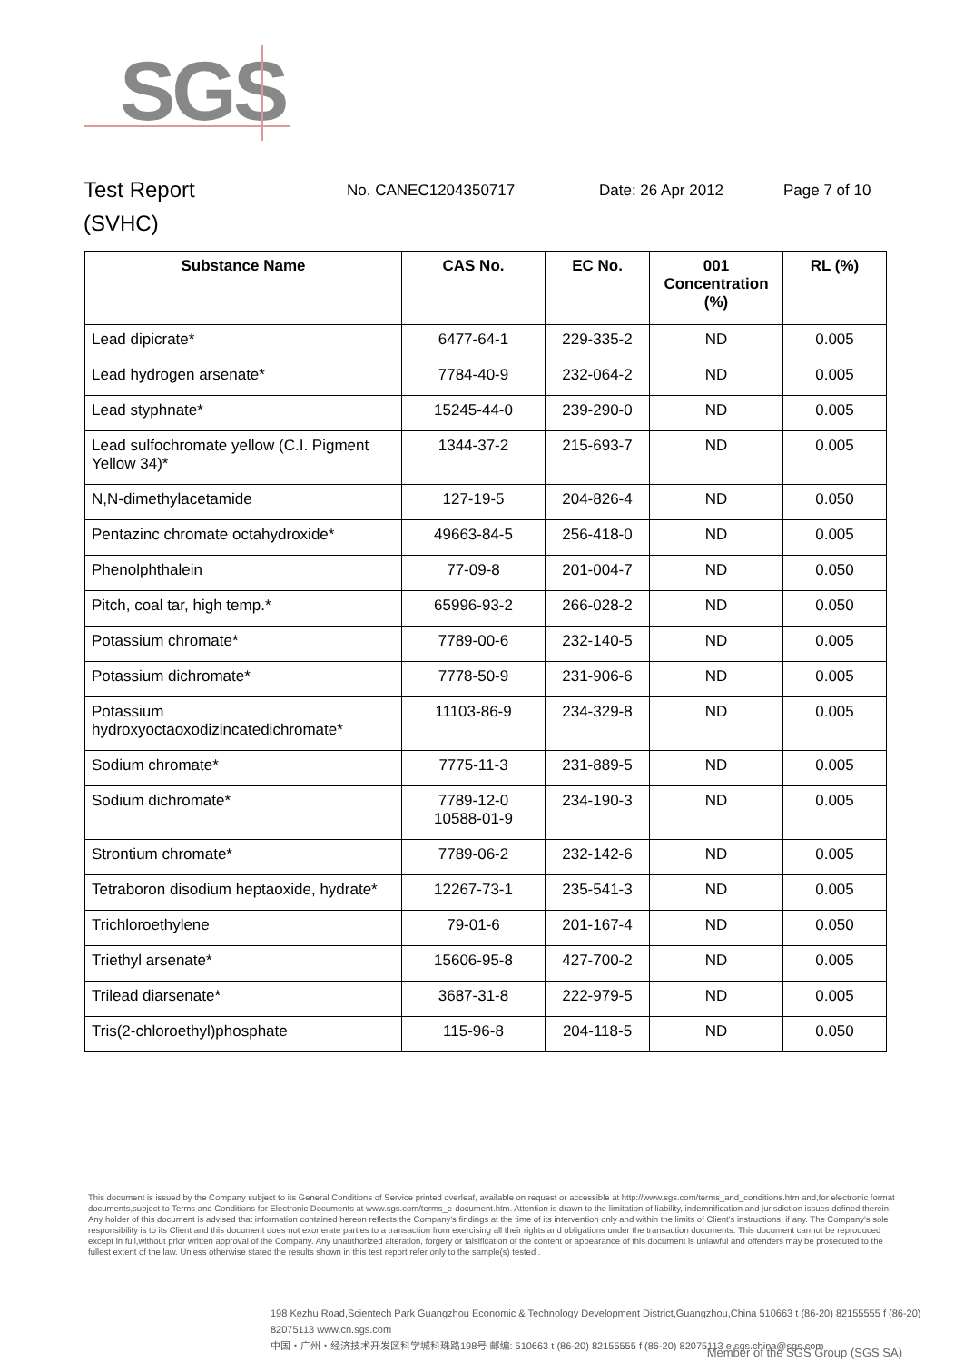SGS
Test Report
(SVHC)
No. CANEC1204350717 Date: 26 Apr 2012 Page 7 of 10
| Substance Name | CAS No. | EC No. | 001 Concentration (%) | RL (%) |
| --- | --- | --- | --- | --- |
| Lead dipicrate* | 6477-64-1 | 229-335-2 | ND | 0.005 |
| Lead hydrogen arsenate* | 7784-40-9 | 232-064-2 | ND | 0.005 |
| Lead styphnate* | 15245-44-0 | 239-290-0 | ND | 0.005 |
| Lead sulfochromate yellow (C.I. Pigment Yellow 34)* | 1344-37-2 | 215-693-7 | ND | 0.005 |
| N,N-dimethylacetamide | 127-19-5 | 204-826-4 | ND | 0.050 |
| Pentazinc chromate octahydroxide* | 49663-84-5 | 256-418-0 | ND | 0.005 |
| Phenolphthalein | 77-09-8 | 201-004-7 | ND | 0.050 |
| Pitch, coal tar, high temp.* | 65996-93-2 | 266-028-2 | ND | 0.050 |
| Potassium chromate* | 7789-00-6 | 232-140-5 | ND | 0.005 |
| Potassium dichromate* | 7778-50-9 | 231-906-6 | ND | 0.005 |
| Potassium hydroxyoctaoxodizincatedichromate* | 11103-86-9 | 234-329-8 | ND | 0.005 |
| Sodium chromate* | 7775-11-3 | 231-889-5 | ND | 0.005 |
| Sodium dichromate* | 7789-12-0 10588-01-9 | 234-190-3 | ND | 0.005 |
| Strontium chromate* | 7789-06-2 | 232-142-6 | ND | 0.005 |
| Tetraboron disodium heptaoxide, hydrate* | 12267-73-1 | 235-541-3 | ND | 0.005 |
| Trichloroethylene | 79-01-6 | 201-167-4 | ND | 0.050 |
| Triethyl arsenate* | 15606-95-8 | 427-700-2 | ND | 0.005 |
| Trilead diarsenate* | 3687-31-8 | 222-979-5 | ND | 0.005 |
| Tris(2-chloroethyl)phosphate | 115-96-8 | 204-118-5 | ND | 0.050 |
This document is issued by the Company subject to its General Conditions of Service printed overleaf, available on request or accessible at http://www.sgs.com/terms_and_conditions.htm and,for electronic format documents,subject to Terms and Conditions for Electronic Documents at www.sgs.com/terms_e-document.htm. Attention is drawn to the limitation of liability, indemnification and jurisdiction issues defined therein. Any holder of this document is advised that information contained hereon reflects the Company's findings at the time of its intervention only and within the limits of Client's instructions, if any. The Company's sole responsibility is to its Client and this document does not exonerate parties to a transaction from exercising all their rights and obligations under the transaction documents. This document cannot be reproduced except in full,without prior written approval of the Company. Any unauthorized alteration, forgery or falsification of the content or appearance of this document is unlawful and offenders may be prosecuted to the fullest extent of the law. Unless otherwise stated the results shown in this test report refer only to the sample(s) tested .
198 Kezhu Road,Scientech Park Guangzhou Economic & Technology Development District,Guangzhou,China 510663 t (86-20) 82155555 f (86-20) 82075113 www.cn.sgs.com
中国・广州・经济技术开发区科学城科珠路198号 邮编: 510663 t (86-20) 82155555 f (86-20) 82075113 e sgs.china@sgs.com
Member of the SGS Group (SGS SA)